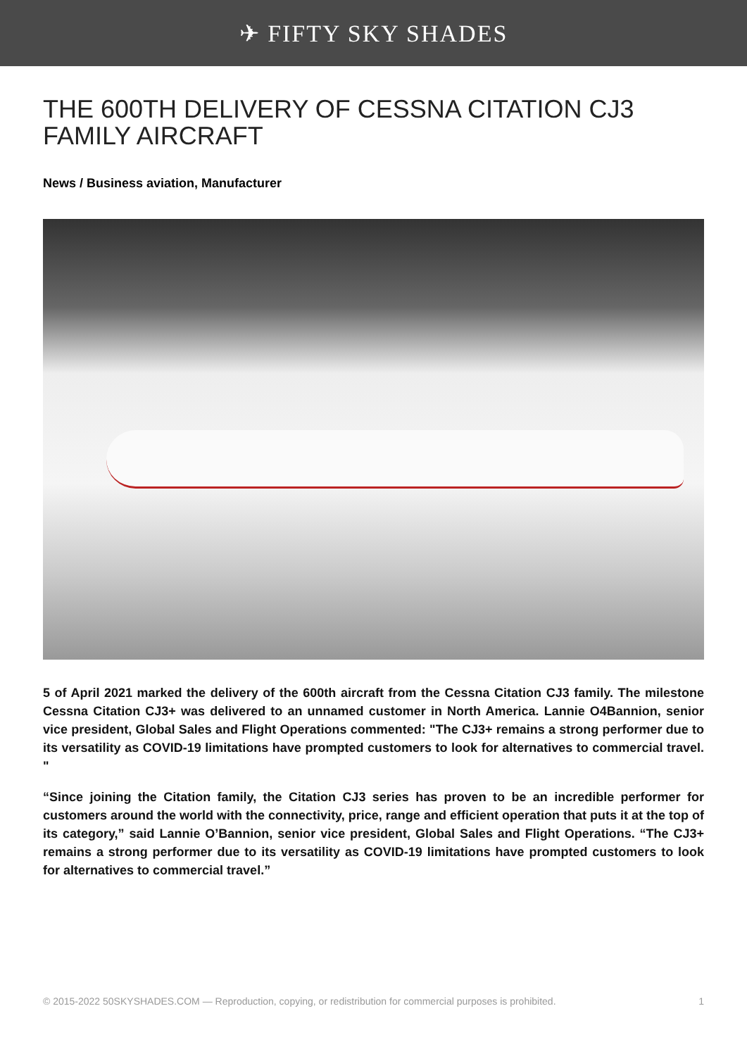✈ FIFTY SKY SHADES
THE 600TH DELIVERY OF CESSNA CITATION CJ3 FAMILY AIRCRAFT
News / Business aviation, Manufacturer
5 of April 2021 marked the delivery of the 600th aircraft from the Cessna Citation CJ3 family. The milestone Cessna Citation CJ3+ was delivered to an unnamed customer in North America. Lannie O4Bannion, senior vice president, Global Sales and Flight Operations commented: "The CJ3+ remains a strong performer due to its versatility as COVID-19 limitations have prompted customers to look for alternatives to commercial travel. "
“Since joining the Citation family, the Citation CJ3 series has proven to be an incredible performer for customers around the world with the connectivity, price, range and efficient operation that puts it at the top of its category,” said Lannie O’Bannion, senior vice president, Global Sales and Flight Operations. “The CJ3+ remains a strong performer due to its versatility as COVID-19 limitations have prompted customers to look for alternatives to commercial travel.”
© 2015-2022 50SKYSHADES.COM — Reproduction, copying, or redistribution for commercial purposes is prohibited. 1